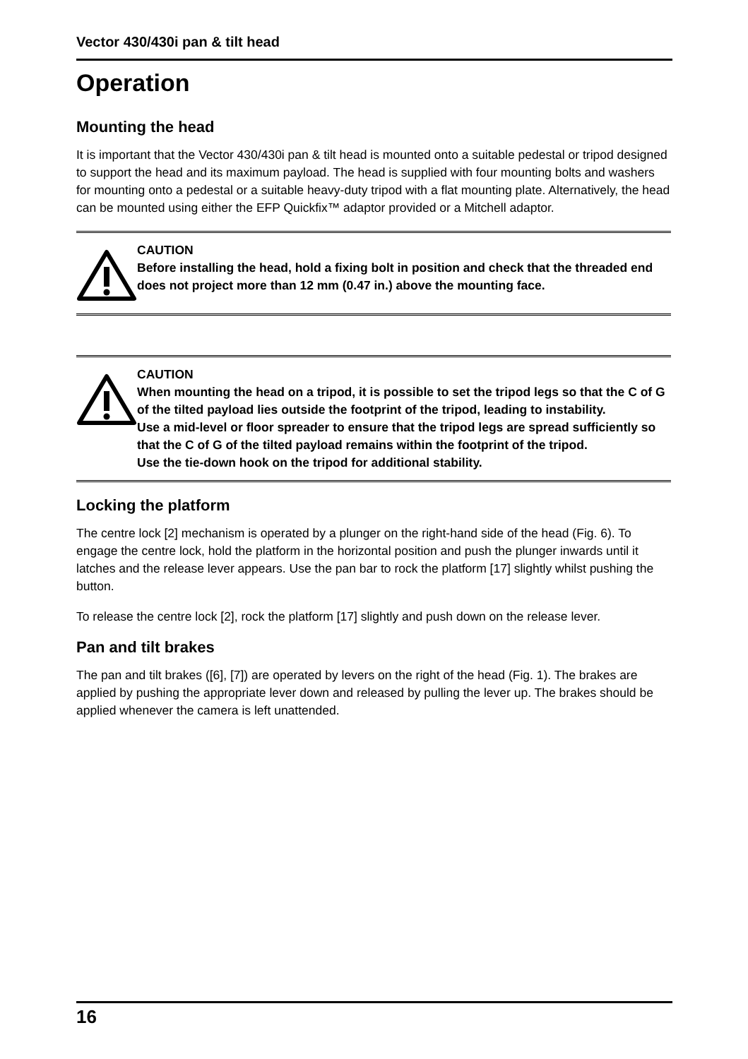Vector 430/430i pan & tilt head
Operation
Mounting the head
It is important that the Vector 430/430i pan & tilt head is mounted onto a suitable pedestal or tripod designed to support the head and its maximum payload. The head is supplied with four mounting bolts and washers for mounting onto a pedestal or a suitable heavy-duty tripod with a flat mounting plate. Alternatively, the head can be mounted using either the EFP Quickfix™ adaptor provided or a Mitchell adaptor.
CAUTION
Before installing the head, hold a fixing bolt in position and check that the threaded end does not project more than 12 mm (0.47 in.) above the mounting face.
CAUTION
When mounting the head on a tripod, it is possible to set the tripod legs so that the C of G of the tilted payload lies outside the footprint of the tripod, leading to instability.
Use a mid-level or floor spreader to ensure that the tripod legs are spread sufficiently so that the C of G of the tilted payload remains within the footprint of the tripod.
Use the tie-down hook on the tripod for additional stability.
Locking the platform
The centre lock [2] mechanism is operated by a plunger on the right-hand side of the head (Fig. 6). To engage the centre lock, hold the platform in the horizontal position and push the plunger inwards until it latches and the release lever appears. Use the pan bar to rock the platform [17] slightly whilst pushing the button.
To release the centre lock [2], rock the platform [17] slightly and push down on the release lever.
Pan and tilt brakes
The pan and tilt brakes ([6], [7]) are operated by levers on the right of the head (Fig. 1). The brakes are applied by pushing the appropriate lever down and released by pulling the lever up. The brakes should be applied whenever the camera is left unattended.
16